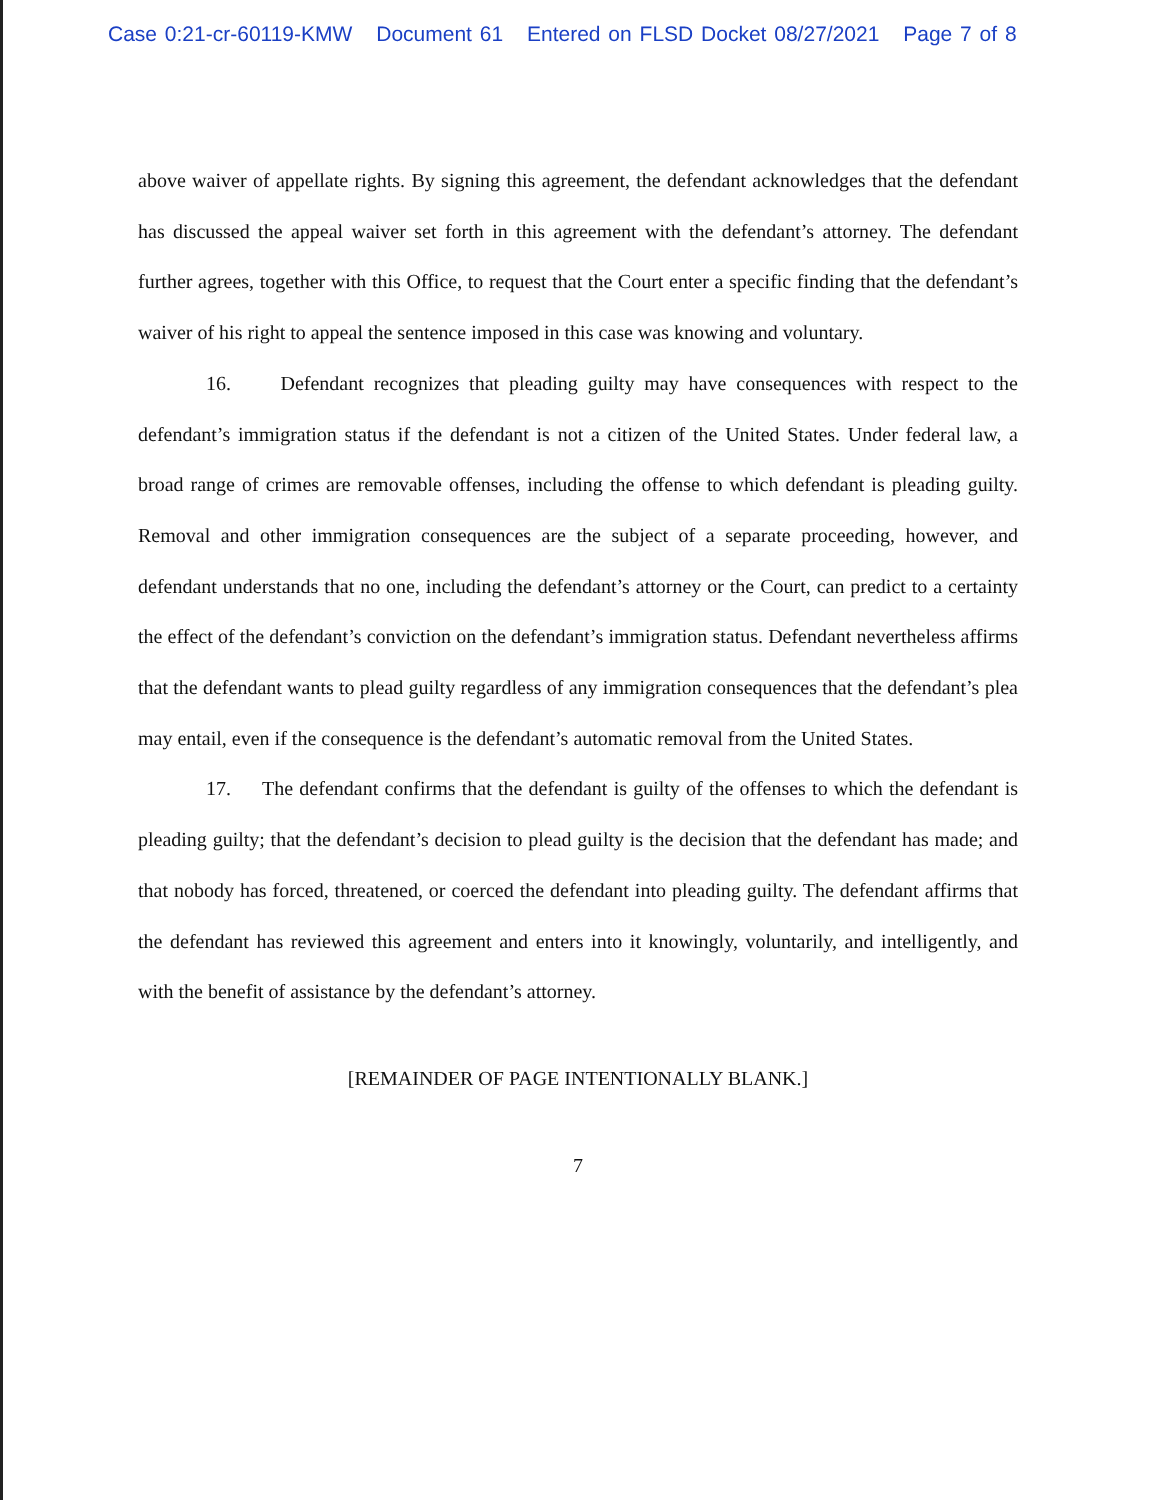Case 0:21-cr-60119-KMW Document 61 Entered on FLSD Docket 08/27/2021 Page 7 of 8
above waiver of appellate rights. By signing this agreement, the defendant acknowledges that the defendant has discussed the appeal waiver set forth in this agreement with the defendant’s attorney. The defendant further agrees, together with this Office, to request that the Court enter a specific finding that the defendant’s waiver of his right to appeal the sentence imposed in this case was knowing and voluntary.
16. Defendant recognizes that pleading guilty may have consequences with respect to the defendant’s immigration status if the defendant is not a citizen of the United States. Under federal law, a broad range of crimes are removable offenses, including the offense to which defendant is pleading guilty. Removal and other immigration consequences are the subject of a separate proceeding, however, and defendant understands that no one, including the defendant’s attorney or the Court, can predict to a certainty the effect of the defendant’s conviction on the defendant’s immigration status. Defendant nevertheless affirms that the defendant wants to plead guilty regardless of any immigration consequences that the defendant’s plea may entail, even if the consequence is the defendant’s automatic removal from the United States.
17. The defendant confirms that the defendant is guilty of the offenses to which the defendant is pleading guilty; that the defendant’s decision to plead guilty is the decision that the defendant has made; and that nobody has forced, threatened, or coerced the defendant into pleading guilty. The defendant affirms that the defendant has reviewed this agreement and enters into it knowingly, voluntarily, and intelligently, and with the benefit of assistance by the defendant’s attorney.
[REMAINDER OF PAGE INTENTIONALLY BLANK.]
7